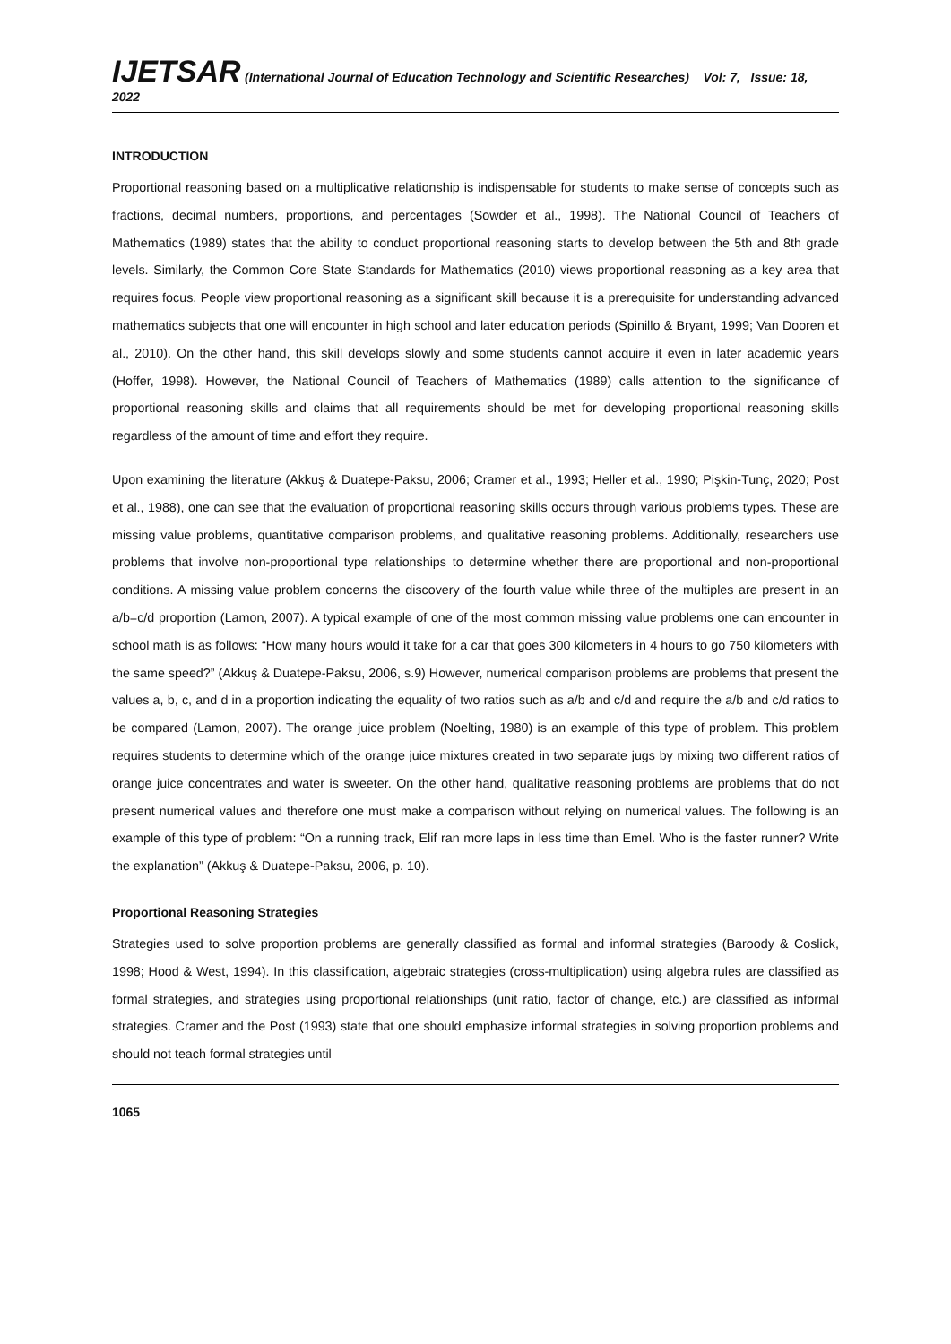IJETSAR (International Journal of Education Technology and Scientific Researches) Vol: 7, Issue: 18, 2022
INTRODUCTION
Proportional reasoning based on a multiplicative relationship is indispensable for students to make sense of concepts such as fractions, decimal numbers, proportions, and percentages (Sowder et al., 1998). The National Council of Teachers of Mathematics (1989) states that the ability to conduct proportional reasoning starts to develop between the 5th and 8th grade levels. Similarly, the Common Core State Standards for Mathematics (2010) views proportional reasoning as a key area that requires focus. People view proportional reasoning as a significant skill because it is a prerequisite for understanding advanced mathematics subjects that one will encounter in high school and later education periods (Spinillo & Bryant, 1999; Van Dooren et al., 2010). On the other hand, this skill develops slowly and some students cannot acquire it even in later academic years (Hoffer, 1998). However, the National Council of Teachers of Mathematics (1989) calls attention to the significance of proportional reasoning skills and claims that all requirements should be met for developing proportional reasoning skills regardless of the amount of time and effort they require.
Upon examining the literature (Akkuş & Duatepe-Paksu, 2006; Cramer et al., 1993; Heller et al., 1990; Pişkin-Tunç, 2020; Post et al., 1988), one can see that the evaluation of proportional reasoning skills occurs through various problems types. These are missing value problems, quantitative comparison problems, and qualitative reasoning problems. Additionally, researchers use problems that involve non-proportional type relationships to determine whether there are proportional and non-proportional conditions. A missing value problem concerns the discovery of the fourth value while three of the multiples are present in an a/b=c/d proportion (Lamon, 2007). A typical example of one of the most common missing value problems one can encounter in school math is as follows: “How many hours would it take for a car that goes 300 kilometers in 4 hours to go 750 kilometers with the same speed?” (Akkuş & Duatepe-Paksu, 2006, s.9) However, numerical comparison problems are problems that present the values a, b, c, and d in a proportion indicating the equality of two ratios such as a/b and c/d and require the a/b and c/d ratios to be compared (Lamon, 2007). The orange juice problem (Noelting, 1980) is an example of this type of problem. This problem requires students to determine which of the orange juice mixtures created in two separate jugs by mixing two different ratios of orange juice concentrates and water is sweeter. On the other hand, qualitative reasoning problems are problems that do not present numerical values and therefore one must make a comparison without relying on numerical values. The following is an example of this type of problem: “On a running track, Elif ran more laps in less time than Emel. Who is the faster runner? Write the explanation” (Akkuş & Duatepe-Paksu, 2006, p. 10).
Proportional Reasoning Strategies
Strategies used to solve proportion problems are generally classified as formal and informal strategies (Baroody & Coslick, 1998; Hood & West, 1994). In this classification, algebraic strategies (cross-multiplication) using algebra rules are classified as formal strategies, and strategies using proportional relationships (unit ratio, factor of change, etc.) are classified as informal strategies. Cramer and the Post (1993) state that one should emphasize informal strategies in solving proportion problems and should not teach formal strategies until
1065